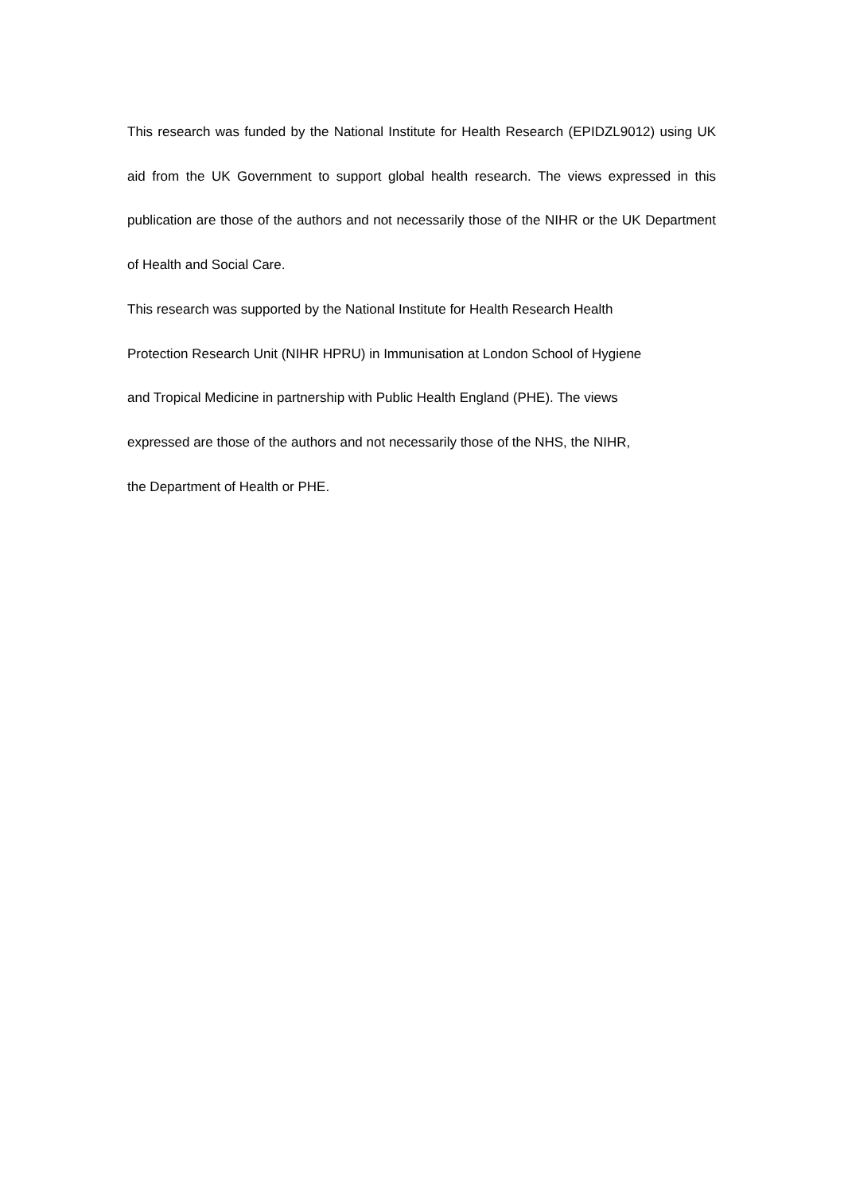This research was funded by the National Institute for Health Research (EPIDZL9012) using UK aid from the UK Government to support global health research. The views expressed in this publication are those of the authors and not necessarily those of the NIHR or the UK Department of Health and Social Care.
This research was supported by the National Institute for Health Research Health
Protection Research Unit (NIHR HPRU) in Immunisation at London School of Hygiene
and Tropical Medicine in partnership with Public Health England (PHE). The views
expressed are those of the authors and not necessarily those of the NHS, the NIHR,
the Department of Health or PHE.